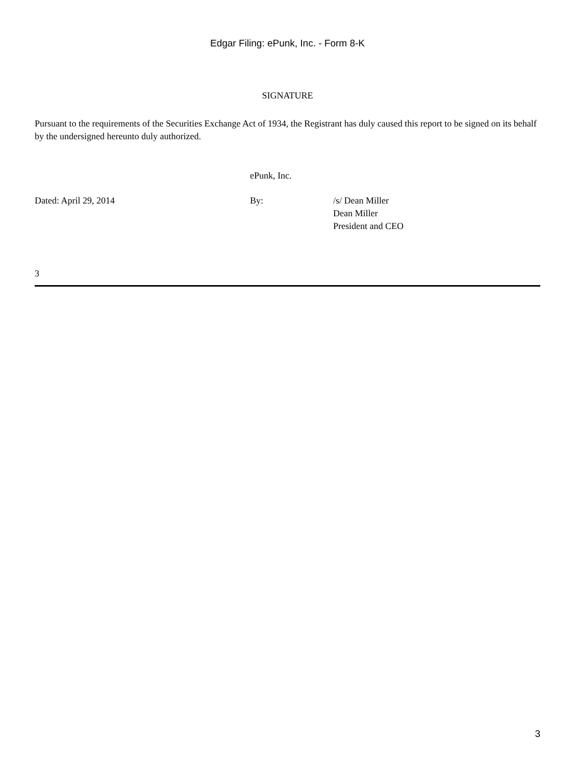Edgar Filing: ePunk, Inc. - Form 8-K
SIGNATURE
Pursuant to the requirements of the Securities Exchange Act of 1934, the Registrant has duly caused this report to be signed on its behalf by the undersigned hereunto duly authorized.
| | ePunk, Inc. | |
| Dated: April 29, 2014 | By: | /s/ Dean Miller Dean Miller President and CEO |
3
3